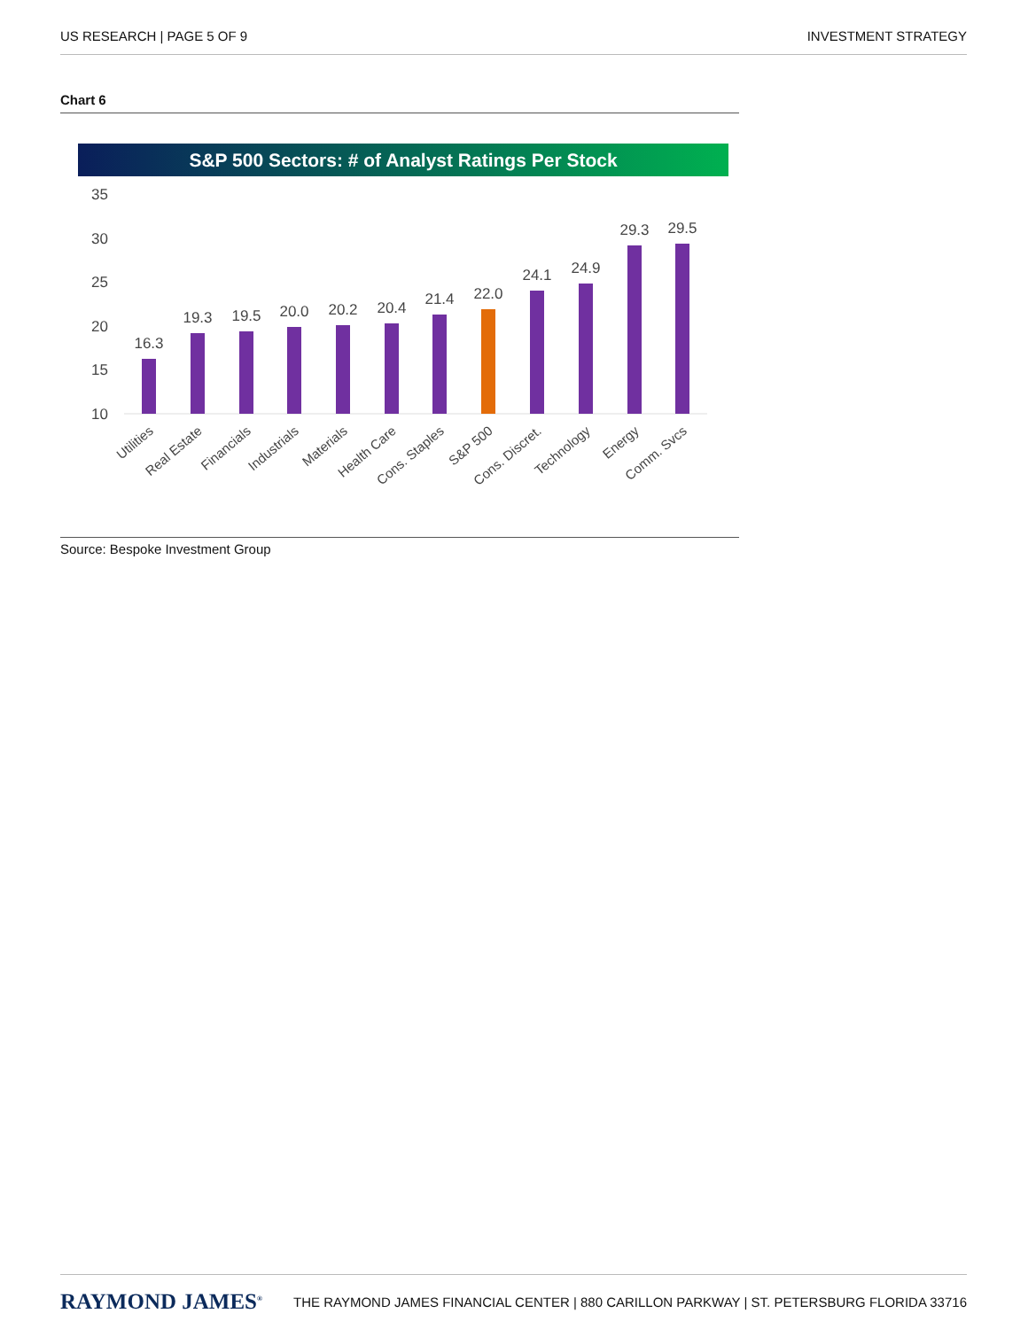US RESEARCH | PAGE 5 OF 9 INVESTMENT STRATEGY
Chart 6
S&P 500 Sectors: # of Analyst Ratings Per Stock
35
30
25
20
15
10
16.3
19.3
19.5
20.0
20.2
20.4
21.4
22.0
24.1
24.9
29.3
29.5
Utilities
Real Estate
Financials
Industrials
Materials
Health Care
Cons. Staples
S&P 500
Cons. Discret.
Technology
Energy
Comm. Svcs
Source: Bespoke Investment Group
RAYMOND JAMES<sup>®</sup> THE RAYMOND JAMES FINANCIAL CENTER | 880 CARILLON PARKWAY | ST. PETERSBURG FLORIDA 33716